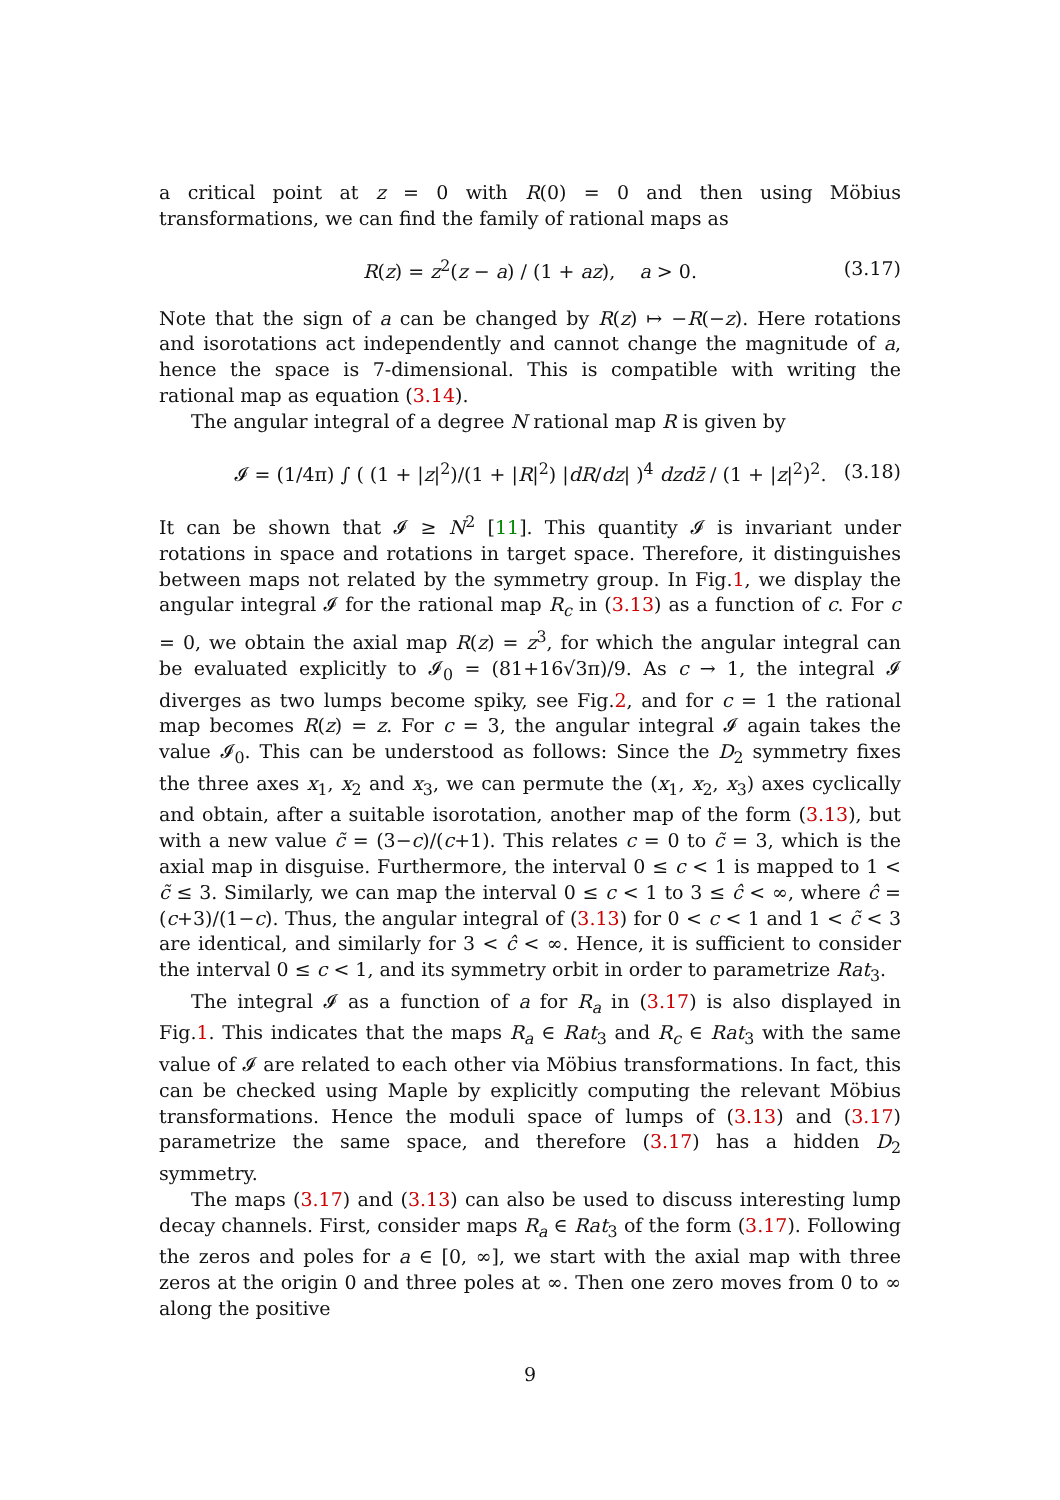a critical point at z = 0 with R(0) = 0 and then using Möbius transformations, we can find the family of rational maps as
R(z) = z<sup>2</sup>(z − a) / (1 + az), a > 0. (3.17)
Note that the sign of a can be changed by R(z) ↦ −R(−z). Here rotations and isorotations act independently and cannot change the magnitude of a, hence the space is 7-dimensional. This is compatible with writing the rational map as equation (3.14).
The angular integral of a degree N rational map R is given by
𝓘 = (1/4π) ∫ ( (1 + |z|<sup>2</sup>)/(1 + |R|<sup>2</sup>) |dR/dz| )<sup>4</sup> dzd z̄ / (1 + |z|<sup>2</sup>)<sup>2</sup>. (3.18)
It can be shown that 𝓘 ≥ N<sup>2</sup> [11]. This quantity 𝓘 is invariant under rotations in space and rotations in target space. Therefore, it distinguishes between maps not related by the symmetry group. In Fig.1, we display the angular integral 𝓘 for the rational map R<sub>c</sub> in (3.13) as a function of c. For c = 0, we obtain the axial map R(z) = z<sup>3</sup>, for which the angular integral can be evaluated explicitly to 𝓘<sub>0</sub> = (81+16√3π)/9. As c → 1, the integral 𝓘 diverges as two lumps become spiky, see Fig.2, and for c = 1 the rational map becomes R(z) = z. For c = 3, the angular integral 𝓘 again takes the value 𝓘<sub>0</sub>. This can be understood as follows: Since the D<sub>2</sub> symmetry fixes the three axes x<sub>1</sub>, x<sub>2</sub> and x<sub>3</sub>, we can permute the (x<sub>1</sub>, x<sub>2</sub>, x<sub>3</sub>) axes cyclically and obtain, after a suitable isorotation, another map of the form (3.13), but with a new value c̃ = (3−c)/(c+1). This relates c = 0 to c̃ = 3, which is the axial map in disguise. Furthermore, the interval 0 ≤ c < 1 is mapped to 1 < c̃ ≤ 3. Similarly, we can map the interval 0 ≤ c < 1 to 3 ≤ ĉ < ∞, where ĉ = (c+3)/(1−c). Thus, the angular integral of (3.13) for 0 < c < 1 and 1 < c̃ < 3 are identical, and similarly for 3 < ĉ < ∞. Hence, it is sufficient to consider the interval 0 ≤ c < 1, and its symmetry orbit in order to parametrize Rat<sub>3</sub>.
The integral 𝓘 as a function of a for R<sub>a</sub> in (3.17) is also displayed in Fig.1. This indicates that the maps R<sub>a</sub> ∈ Rat<sub>3</sub> and R<sub>c</sub> ∈ Rat<sub>3</sub> with the same value of 𝓘 are related to each other via Möbius transformations. In fact, this can be checked using Maple by explicitly computing the relevant Möbius transformations. Hence the moduli space of lumps of (3.13) and (3.17) parametrize the same space, and therefore (3.17) has a hidden D<sub>2</sub> symmetry.
The maps (3.17) and (3.13) can also be used to discuss interesting lump decay channels. First, consider maps R<sub>a</sub> ∈ Rat<sub>3</sub> of the form (3.17). Following the zeros and poles for a ∈ [0, ∞], we start with the axial map with three zeros at the origin 0 and three poles at ∞. Then one zero moves from 0 to ∞ along the positive
9